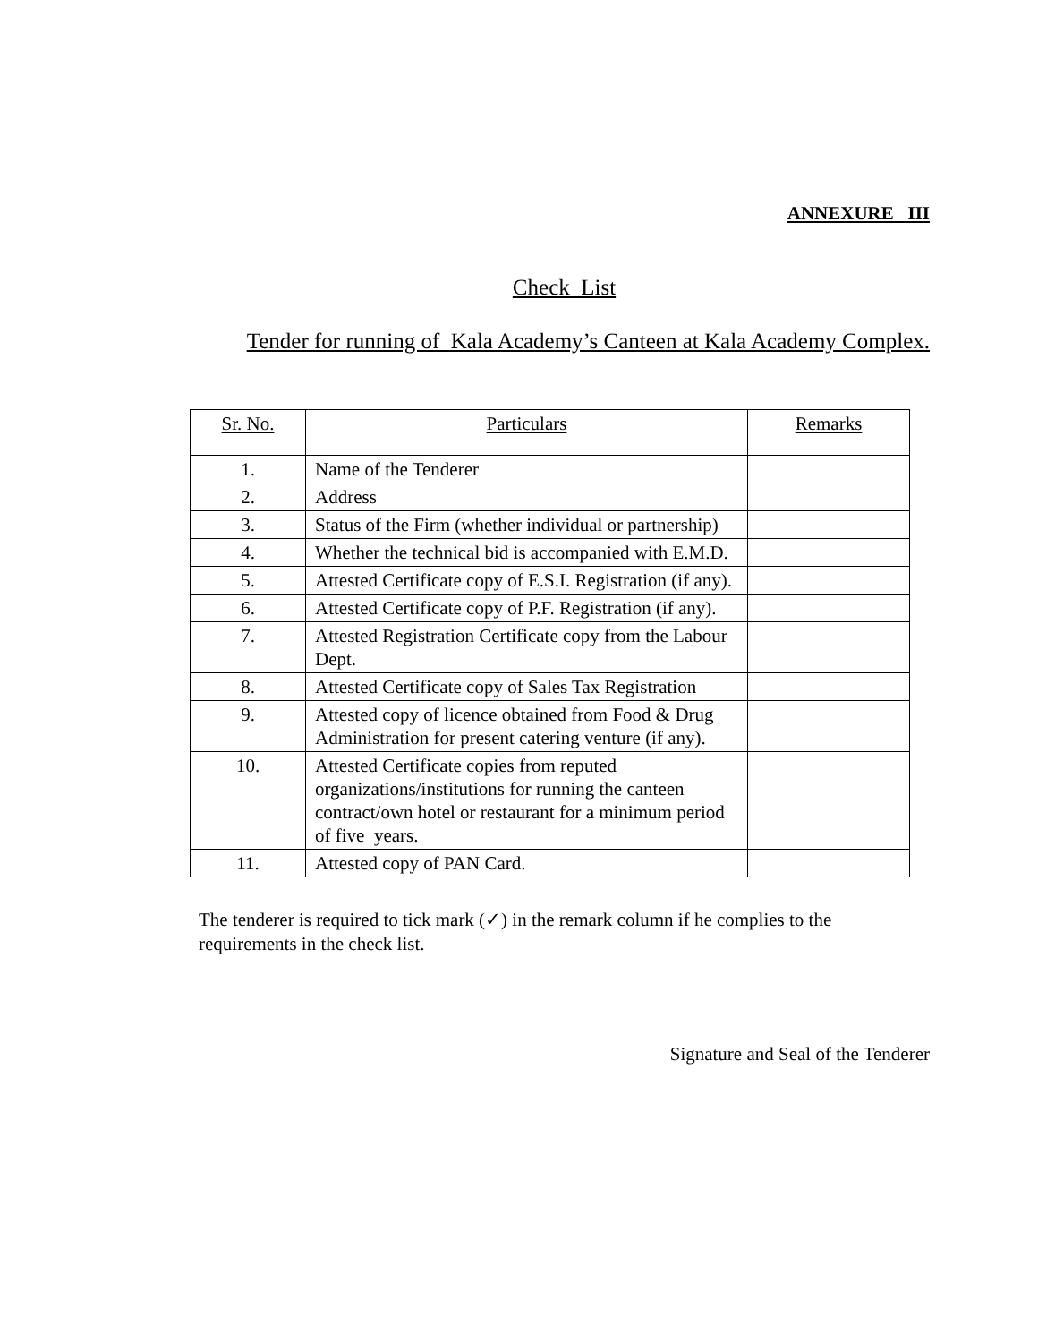ANNEXURE III
Check List
Tender for running of Kala Academy’s Canteen at Kala Academy Complex.
| Sr. No. | Particulars | Remarks |
| --- | --- | --- |
| 1. | Name of the Tenderer | |
| 2. | Address | |
| 3. | Status of the Firm (whether individual or partnership) | |
| 4. | Whether the technical bid is accompanied with E.M.D. | |
| 5. | Attested Certificate copy of E.S.I. Registration (if any). | |
| 6. | Attested Certificate copy of P.F. Registration (if any). | |
| 7. | Attested Registration Certificate copy from the Labour Dept. | |
| 8. | Attested Certificate copy of Sales Tax Registration | |
| 9. | Attested copy of licence obtained from Food & Drug Administration for present catering venture (if any). | |
| 10. | Attested Certificate copies from reputed organizations/institutions for running the canteen contract/own hotel or restaurant for a minimum period of five years. | |
| 11. | Attested copy of PAN Card. | |
The tenderer is required to tick mark (✓) in the remark column if he complies to the requirements in the check list.
Signature and Seal of the Tenderer